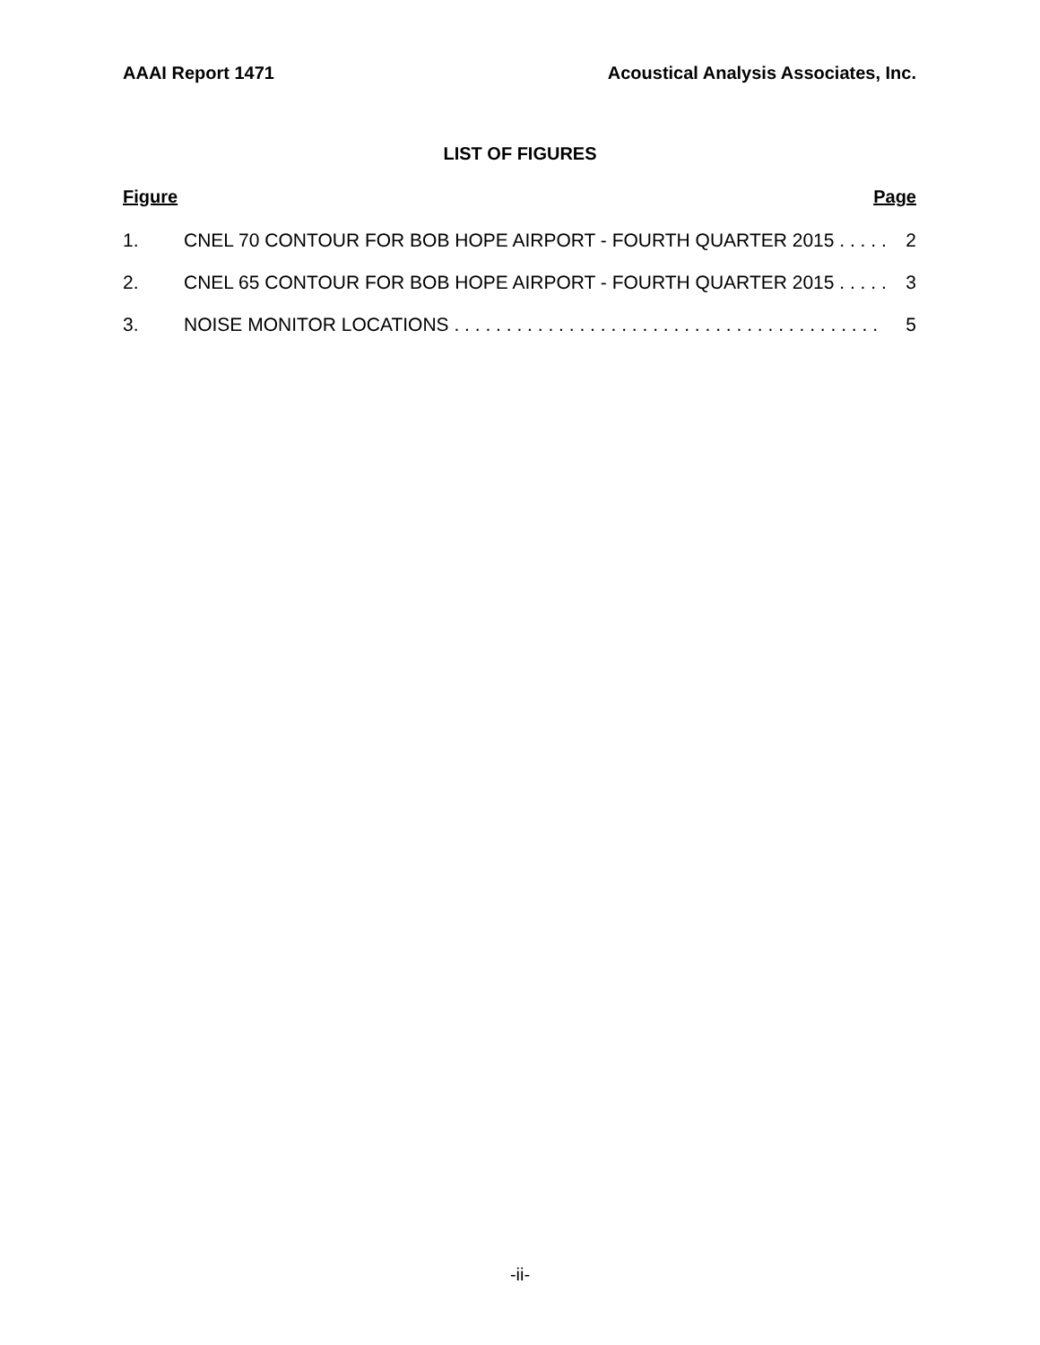AAAI Report 1471 Acoustical Analysis Associates, Inc.
LIST OF FIGURES
Figure Page
1. CNEL 70 CONTOUR FOR BOB HOPE AIRPORT - FOURTH QUARTER 2015 . . . . . 2
2. CNEL 65 CONTOUR FOR BOB HOPE AIRPORT - FOURTH QUARTER 2015 . . . . . 3
3. NOISE MONITOR LOCATIONS . . . . . . . . . . . . . . . . . . . . . . . . . . . . . . . . . . . . . . . . . 5
-ii-